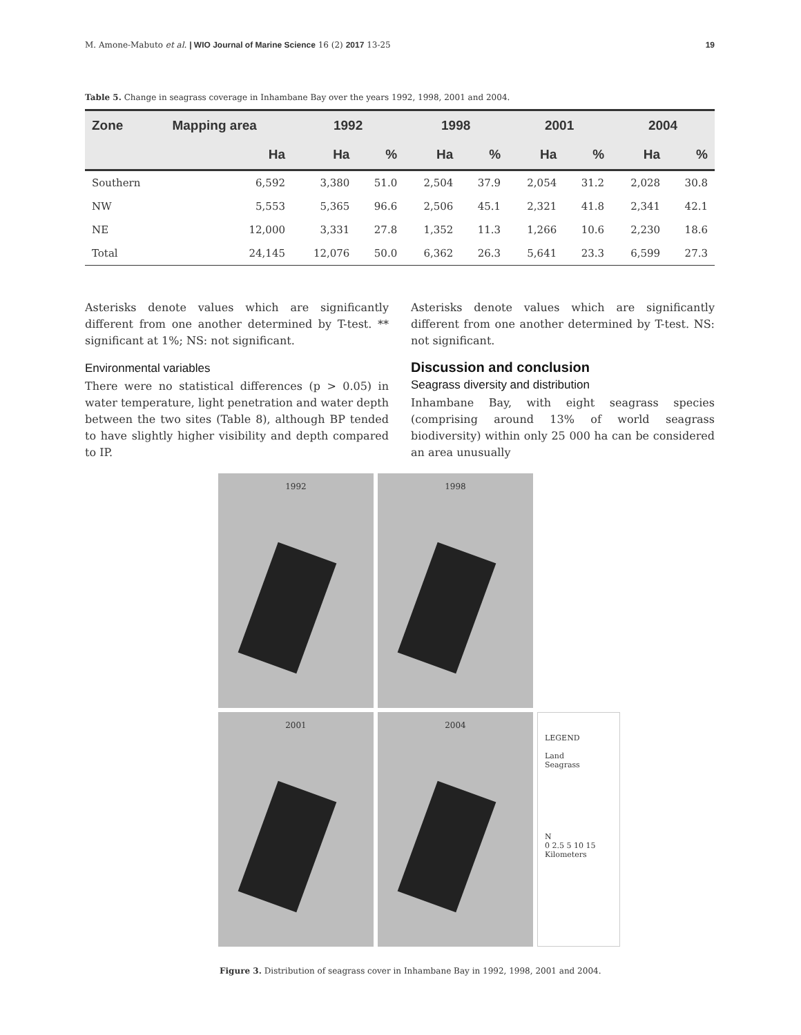M. Amone-Mabuto et al. | WIO Journal of Marine Science 16 (2) 2017 13-25 19
Table 5. Change in seagrass coverage in Inhambane Bay over the years 1992, 1998, 2001 and 2004.
| Zone | Mapping area | 1992 | | 1998 | | 2001 | | 2004 | |
| --- | --- | --- | --- | --- | --- | --- | --- | --- | --- |
| | Ha | Ha | % | Ha | % | Ha | % | Ha | % |
| Southern | 6,592 | 3,380 | 51.0 | 2,504 | 37.9 | 2,054 | 31.2 | 2,028 | 30.8 |
| NW | 5,553 | 5,365 | 96.6 | 2,506 | 45.1 | 2,321 | 41.8 | 2,341 | 42.1 |
| NE | 12,000 | 3,331 | 27.8 | 1,352 | 11.3 | 1,266 | 10.6 | 2,230 | 18.6 |
| Total | 24,145 | 12,076 | 50.0 | 6,362 | 26.3 | 5,641 | 23.3 | 6,599 | 27.3 |
Asterisks denote values which are significantly different from one another determined by T-test. ** significant at 1%; NS: not significant.
Environmental variables
There were no statistical differences (p > 0.05) in water temperature, light penetration and water depth between the two sites (Table 8), although BP tended to have slightly higher visibility and depth compared to IP.
Asterisks denote values which are significantly different from one another determined by T-test. NS: not significant.
Discussion and conclusion
Seagrass diversity and distribution
Inhambane Bay, with eight seagrass species (comprising around 13% of world seagrass biodiversity) within only 25 000 ha can be considered an area unusually
1992
1998
2001
2004
LEGEND
Land
Seagrass
N
0 2.5 5 10 15
Kilometers
Figure 3. Distribution of seagrass cover in Inhambane Bay in 1992, 1998, 2001 and 2004.